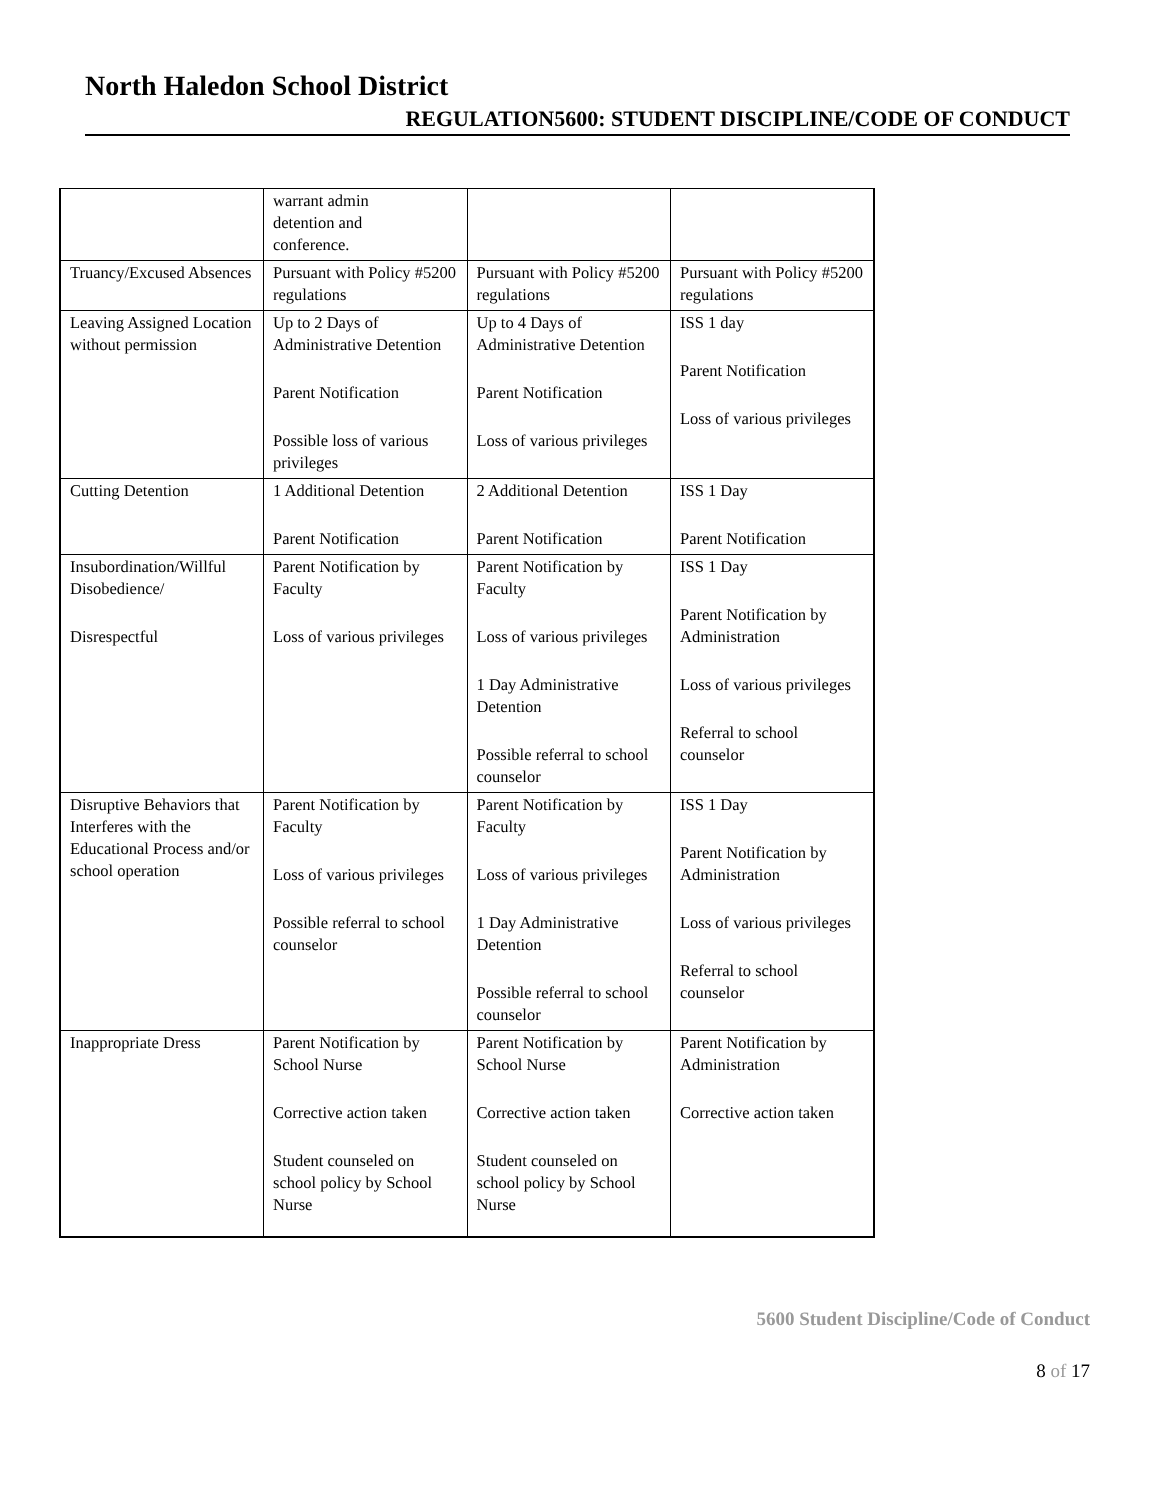North Haledon School District
REGULATION5600: STUDENT DISCIPLINE/CODE OF CONDUCT
| | warrant admin detention and conference. | | |
| Truancy/Excused Absences | Pursuant with Policy #5200 regulations | Pursuant with Policy #5200 regulations | Pursuant with Policy #5200 regulations |
| Leaving Assigned Location without permission | Up to 2 Days of Administrative Detention Parent Notification Possible loss of various privileges | Up to 4 Days of Administrative Detention Parent Notification Loss of various privileges | ISS 1 day Parent Notification Loss of various privileges |
| Cutting Detention | 1 Additional Detention Parent Notification | 2 Additional Detention Parent Notification | ISS 1 Day Parent Notification |
| Insubordination/Willful Disobedience/ Disrespectful | Parent Notification by Faculty Loss of various privileges | Parent Notification by Faculty Loss of various privileges 1 Day Administrative Detention Possible referral to school counselor | ISS 1 Day Parent Notification by Administration Loss of various privileges Referral to school counselor |
| Disruptive Behaviors that Interferes with the Educational Process and/or school operation | Parent Notification by Faculty Loss of various privileges Possible referral to school counselor | Parent Notification by Faculty Loss of various privileges 1 Day Administrative Detention Possible referral to school counselor | ISS 1 Day Parent Notification by Administration Loss of various privileges Referral to school counselor |
| Inappropriate Dress | Parent Notification by School Nurse Corrective action taken Student counseled on school policy by School Nurse | Parent Notification by School Nurse Corrective action taken Student counseled on school policy by School Nurse | Parent Notification by Administration Corrective action taken |
5600 Student Discipline/Code of Conduct
8 of 17